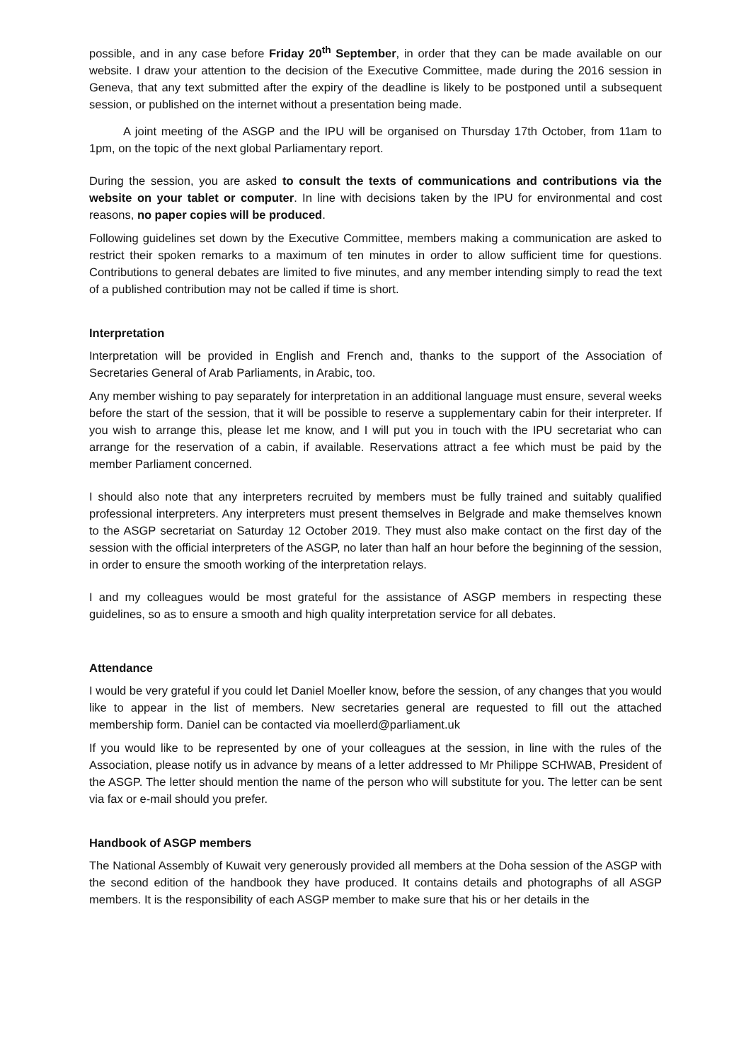possible, and in any case before Friday 20<sup>th</sup> September, in order that they can be made available on our website. I draw your attention to the decision of the Executive Committee, made during the 2016 session in Geneva, that any text submitted after the expiry of the deadline is likely to be postponed until a subsequent session, or published on the internet without a presentation being made.
A joint meeting of the ASGP and the IPU will be organised on Thursday 17th October, from 11am to 1pm, on the topic of the next global Parliamentary report.
During the session, you are asked to consult the texts of communications and contributions via the website on your tablet or computer. In line with decisions taken by the IPU for environmental and cost reasons, no paper copies will be produced.
Following guidelines set down by the Executive Committee, members making a communication are asked to restrict their spoken remarks to a maximum of ten minutes in order to allow sufficient time for questions. Contributions to general debates are limited to five minutes, and any member intending simply to read the text of a published contribution may not be called if time is short.
Interpretation
Interpretation will be provided in English and French and, thanks to the support of the Association of Secretaries General of Arab Parliaments, in Arabic, too.
Any member wishing to pay separately for interpretation in an additional language must ensure, several weeks before the start of the session, that it will be possible to reserve a supplementary cabin for their interpreter. If you wish to arrange this, please let me know, and I will put you in touch with the IPU secretariat who can arrange for the reservation of a cabin, if available. Reservations attract a fee which must be paid by the member Parliament concerned.
I should also note that any interpreters recruited by members must be fully trained and suitably qualified professional interpreters. Any interpreters must present themselves in Belgrade and make themselves known to the ASGP secretariat on Saturday 12 October 2019. They must also make contact on the first day of the session with the official interpreters of the ASGP, no later than half an hour before the beginning of the session, in order to ensure the smooth working of the interpretation relays.
I and my colleagues would be most grateful for the assistance of ASGP members in respecting these guidelines, so as to ensure a smooth and high quality interpretation service for all debates.
Attendance
I would be very grateful if you could let Daniel Moeller know, before the session, of any changes that you would like to appear in the list of members. New secretaries general are requested to fill out the attached membership form. Daniel can be contacted via moellerd@parliament.uk
If you would like to be represented by one of your colleagues at the session, in line with the rules of the Association, please notify us in advance by means of a letter addressed to Mr Philippe SCHWAB, President of the ASGP. The letter should mention the name of the person who will substitute for you. The letter can be sent via fax or e-mail should you prefer.
Handbook of ASGP members
The National Assembly of Kuwait very generously provided all members at the Doha session of the ASGP with the second edition of the handbook they have produced. It contains details and photographs of all ASGP members. It is the responsibility of each ASGP member to make sure that his or her details in the